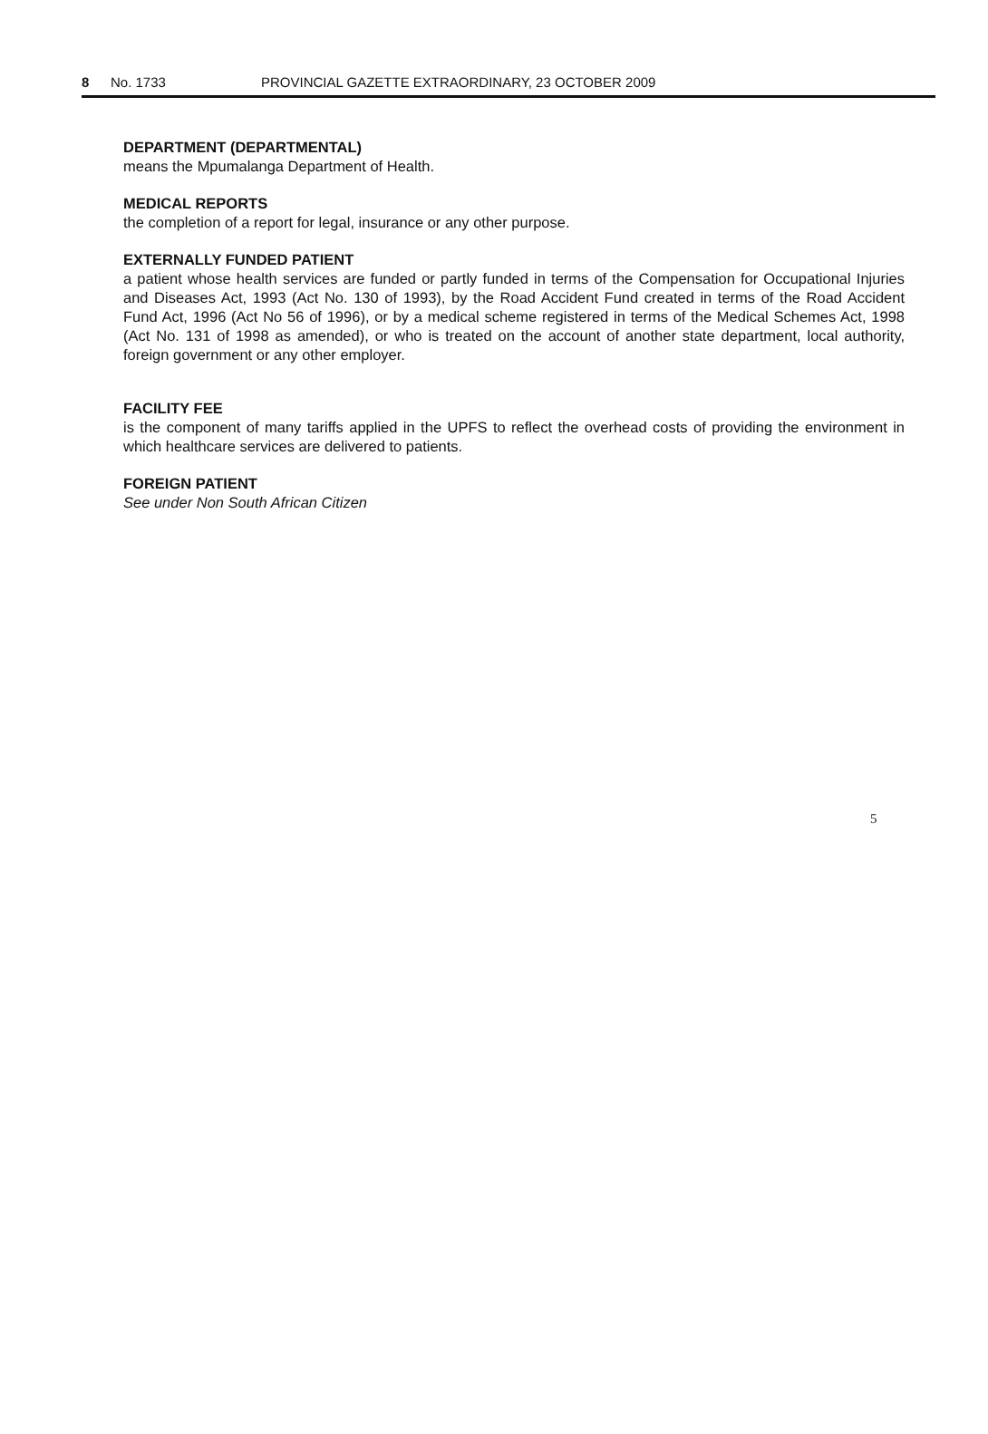8 No. 1733 PROVINCIAL GAZETTE EXTRAORDINARY, 23 OCTOBER 2009
DEPARTMENT (DEPARTMENTAL)
means the Mpumalanga Department of Health.
MEDICAL REPORTS
the completion of a report for legal, insurance or any other purpose.
EXTERNALLY FUNDED PATIENT
a patient whose health services are funded or partly funded in terms of the Compensation for Occupational Injuries and Diseases Act, 1993 (Act No. 130 of 1993), by the Road Accident Fund created in terms of the Road Accident Fund Act, 1996 (Act No 56 of 1996), or by a medical scheme registered in terms of the Medical Schemes Act, 1998 (Act No. 131 of 1998 as amended), or who is treated on the account of another state department, local authority, foreign government or any other employer.
FACILITY FEE
is the component of many tariffs applied in the UPFS to reflect the overhead costs of providing the environment in which healthcare services are delivered to patients.
FOREIGN PATIENT
See under Non South African Citizen
5